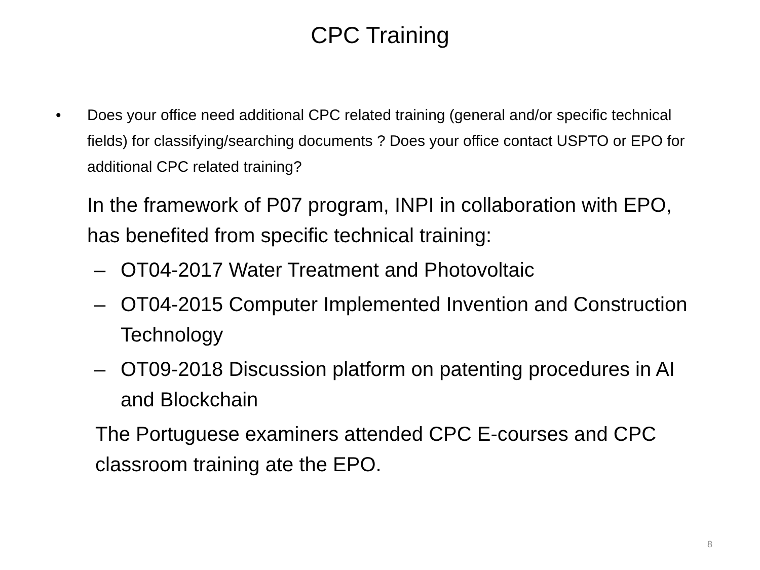CPC Training
• Does your office need additional CPC related training (general and/or specific technical fields) for classifying/searching documents ? Does your office contact USPTO or EPO for additional CPC related training?
In the framework of P07 program, INPI in collaboration with EPO, has benefited from specific technical training:
– OT04-2017 Water Treatment and Photovoltaic
– OT04-2015 Computer Implemented Invention and Construction Technology
– OT09-2018 Discussion platform on patenting procedures in AI and Blockchain
The Portuguese examiners attended CPC E-courses and CPC classroom training ate the EPO.
8